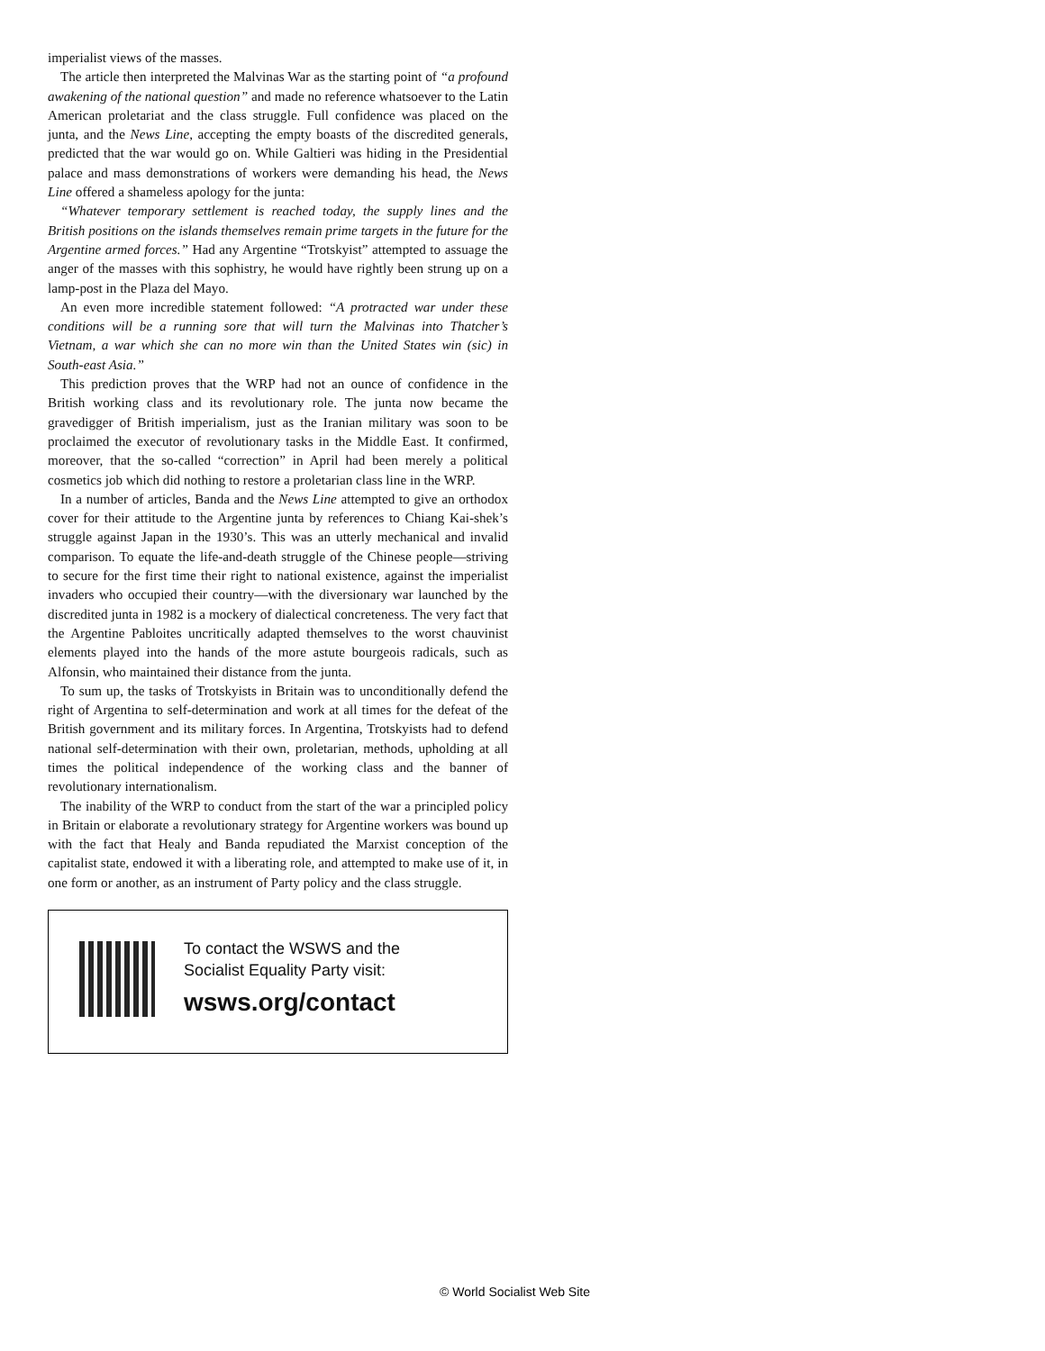imperialist views of the masses.
The article then interpreted the Malvinas War as the starting point of “a profound awakening of the national question” and made no reference whatsoever to the Latin American proletariat and the class struggle. Full confidence was placed on the junta, and the News Line, accepting the empty boasts of the discredited generals, predicted that the war would go on. While Galtieri was hiding in the Presidential palace and mass demonstrations of workers were demanding his head, the News Line offered a shameless apology for the junta:
“Whatever temporary settlement is reached today, the supply lines and the British positions on the islands themselves remain prime targets in the future for the Argentine armed forces.” Had any Argentine “Trotskyist” attempted to assuage the anger of the masses with this sophistry, he would have rightly been strung up on a lamp-post in the Plaza del Mayo.
An even more incredible statement followed: “A protracted war under these conditions will be a running sore that will turn the Malvinas into Thatcher’s Vietnam, a war which she can no more win than the United States win (sic) in South-east Asia.”
This prediction proves that the WRP had not an ounce of confidence in the British working class and its revolutionary role. The junta now became the gravedigger of British imperialism, just as the Iranian military was soon to be proclaimed the executor of revolutionary tasks in the Middle East. It confirmed, moreover, that the so-called “correction” in April had been merely a political cosmetics job which did nothing to restore a proletarian class line in the WRP.
In a number of articles, Banda and the News Line attempted to give an orthodox cover for their attitude to the Argentine junta by references to Chiang Kai-shek’s struggle against Japan in the 1930’s. This was an utterly mechanical and invalid comparison. To equate the life-and-death struggle of the Chinese people—striving to secure for the first time their right to national existence, against the imperialist invaders who occupied their country—with the diversionary war launched by the discredited junta in 1982 is a mockery of dialectical concreteness. The very fact that the Argentine Pabloites uncritically adapted themselves to the worst chauvinist elements played into the hands of the more astute bourgeois radicals, such as Alfonsin, who maintained their distance from the junta.
To sum up, the tasks of Trotskyists in Britain was to unconditionally defend the right of Argentina to self-determination and work at all times for the defeat of the British government and its military forces. In Argentina, Trotskyists had to defend national self-determination with their own, proletarian, methods, upholding at all times the political independence of the working class and the banner of revolutionary internationalism.
The inability of the WRP to conduct from the start of the war a principled policy in Britain or elaborate a revolutionary strategy for Argentine workers was bound up with the fact that Healy and Banda repudiated the Marxist conception of the capitalist state, endowed it with a liberating role, and attempted to make use of it, in one form or another, as an instrument of Party policy and the class struggle.
To contact the WSWS and the
Socialist Equality Party visit:
wsws.org/contact
© World Socialist Web Site